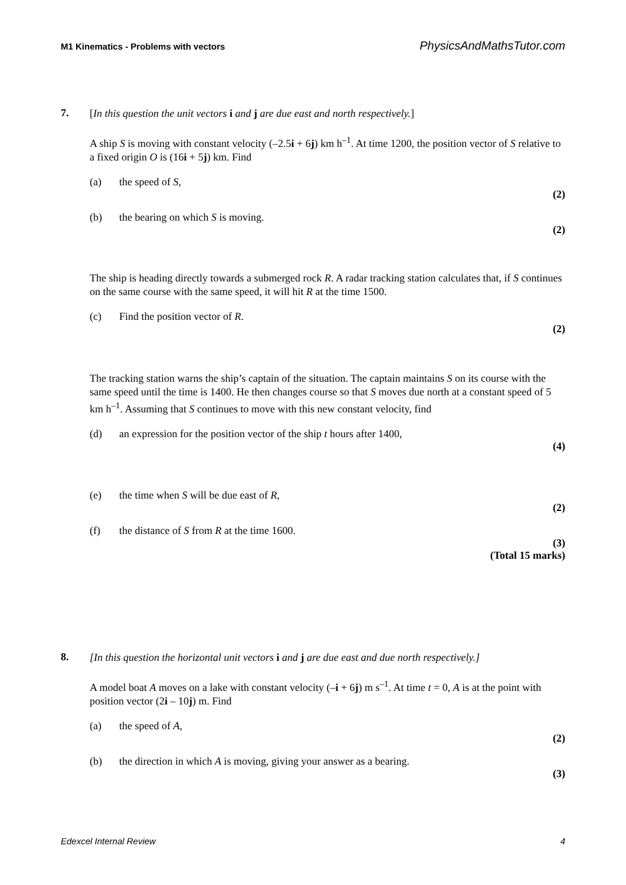M1 Kinematics - Problems with vectors PhysicsAndMathsTutor.com
7.
[In this question the unit vectors i and j are due east and north respectively.]
A ship S is moving with constant velocity (–2.5i + 6j) km h<sup>–1</sup>. At time 1200, the position vector of S relative to a fixed origin O is (16i + 5j) km. Find
(a) the speed of S,
(2)
(b) the bearing on which S is moving.
(2)
The ship is heading directly towards a submerged rock R. A radar tracking station calculates that, if S continues on the same course with the same speed, it will hit R at the time 1500.
(c) Find the position vector of R.
(2)
The tracking station warns the ship’s captain of the situation. The captain maintains S on its course with the same speed until the time is 1400. He then changes course so that S moves due north at a constant speed of 5 km h<sup>–1</sup>. Assuming that S continues to move with this new constant velocity, find
(d) an expression for the position vector of the ship t hours after 1400,
(4)
(e) the time when S will be due east of R,
(2)
(f) the distance of S from R at the time 1600.
(3)
(Total 15 marks)
8.
[In this question the horizontal unit vectors i and j are due east and due north respectively.]
A model boat A moves on a lake with constant velocity (–i + 6j) m s<sup>–1</sup>. At time t = 0, A is at the point with position vector (2i – 10j) m. Find
(a) the speed of A,
(2)
(b) the direction in which A is moving, giving your answer as a bearing.
(3)
Edexcel Internal Review 4